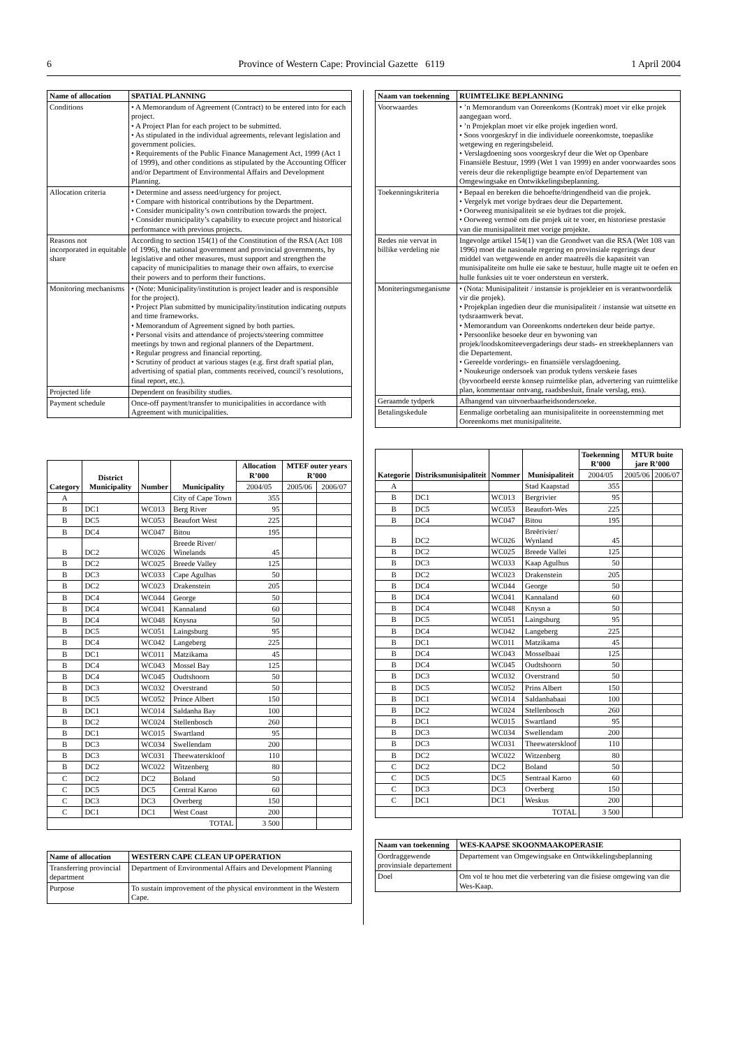6 Province of Western Cape: Provincial Gazette 6119 1 April 2004
| Name of allocation | SPATIAL PLANNING |
| --- | --- |
| Conditions | • A Memorandum of Agreement (Contract) to be entered into for each project. • A Project Plan for each project to be submitted. • As stipulated in the individual agreements, relevant legislation and government policies. • Requirements of the Public Finance Management Act, 1999 (Act 1 of 1999), and other conditions as stipulated by the Accounting Officer and/or Department of Environmental Affairs and Development Planning. |
| Allocation criteria | • Determine and assess need/urgency for project. • Compare with historical contributions by the Department. • Consider municipality’s own contribution towards the project. • Consider municipality’s capability to execute project and historical performance with previous projects. |
| Reasons not incorporated in equitable share | According to section 154(1) of the Constitution of the RSA (Act 108 of 1996), the national government and provincial governments, by legislative and other measures, must support and strengthen the capacity of municipalities to manage their own affairs, to exercise their powers and to perform their functions. |
| Monitoring mechanisms | • (Note: Municipality/institution is project leader and is responsible for the project). • Project Plan submitted by municipality/institution indicating outputs and time frameworks. • Memorandum of Agreement signed by both parties. • Personal visits and attendance of projects/steering committee meetings by town and regional planners of the Department. • Regular progress and financial reporting. • Scrutiny of product at various stages (e.g. first draft spatial plan, advertising of spatial plan, comments received, council’s resolutions, final report, etc.). |
| Projected life | Dependent on feasibility studies. |
| Payment schedule | Once-off payment/transfer to municipalities in accordance with Agreement with municipalities. |
| Category | District Municipality | Number | Municipality | Allocation R’000 | MTEF outer years R’000 | |
| --- | --- | --- | --- | --- | --- | --- |
| | | | | 2004/05 | 2005/06 | 2006/07 |
| A | | | City of Cape Town | 355 | | |
| B | DC1 | WC013 | Berg River | 95 | | |
| B | DC5 | WC053 | Beaufort West | 225 | | |
| B | DC4 | WC047 | Bitou | 195 | | |
| B | DC2 | WC026 | Breede River/ Winelands | 45 | | |
| B | DC2 | WC025 | Breede Valley | 125 | | |
| B | DC3 | WC033 | Cape Agulhas | 50 | | |
| B | DC2 | WC023 | Drakenstein | 205 | | |
| B | DC4 | WC044 | George | 50 | | |
| B | DC4 | WC041 | Kannaland | 60 | | |
| B | DC4 | WC048 | Knysna | 50 | | |
| B | DC5 | WC051 | Laingsburg | 95 | | |
| B | DC4 | WC042 | Langeberg | 225 | | |
| B | DC1 | WC011 | Matzikama | 45 | | |
| B | DC4 | WC043 | Mossel Bay | 125 | | |
| B | DC4 | WC045 | Oudtshoorn | 50 | | |
| B | DC3 | WC032 | Overstrand | 50 | | |
| B | DC5 | WC052 | Prince Albert | 150 | | |
| B | DC1 | WC014 | Saldanha Bay | 100 | | |
| B | DC2 | WC024 | Stellenbosch | 260 | | |
| B | DC1 | WC015 | Swartland | 95 | | |
| B | DC3 | WC034 | Swellendam | 200 | | |
| B | DC3 | WC031 | Theewaterskloof | 110 | | |
| B | DC2 | WC022 | Witzenberg | 80 | | |
| C | DC2 | DC2 | Boland | 50 | | |
| C | DC5 | DC5 | Central Karoo | 60 | | |
| C | DC3 | DC3 | Overberg | 150 | | |
| C | DC1 | DC1 | West Coast | 200 | | |
| TOTAL | | | | 3 500 | | |
| Name of allocation | WESTERN CAPE CLEAN UP OPERATION |
| --- | --- |
| Transferring provincial department | Department of Environmental Affairs and Development Planning |
| Purpose | To sustain improvement of the physical environment in the Western Cape. |
| Naam van toekenning | RUIMTELIKE BEPLANNING |
| --- | --- |
| Voorwaardes | • ’n Memorandum van Ooreenkoms (Kontrak) moet vir elke projek aangegaan word. • ’n Projekplan moet vir elke projek ingedien word. • Soos voorgeskryf in die individuele ooreenkomste, toepaslike wetgewing en regeringsbeleid. • Verslagdoening soos voorgeskryf deur die Wet op Openbare Finansiële Bestuur, 1999 (Wet 1 van 1999) en ander voorwaardes soos vereis deur die rekenpligtige beampte en/of Departement van Omgewingsake en Ontwikkelingsbeplanning. |
| Toekenningskriteria | • Bepaal en bereken die behoefte/dringendheid van die projek. • Vergelyk met vorige bydraes deur die Departement. • Oorweeg munisipaliteit se eie bydraes tot die projek. • Oorweeg vermoë om die projek uit te voer, en historiese prestasie van die munisipaliteit met vorige projekte. |
| Redes nie vervat in billike verdeling nie | Ingevolge artikel 154(1) van die Grondwet van die RSA (Wet 108 van 1996) moet die nasionale regering en provinsiale regerings deur middel van wetgewende en ander maatreëls die kapasiteit van munisipaliteite om hulle eie sake te bestuur, hulle magte uit te oefen en hulle funksies uit te voer ondersteun en versterk. |
| Moniteringsmeganisme | • (Nota: Munisipaliteit / instansie is projekleier en is verantwoordelik vir die projek). • Projekplan ingedien deur die munisipaliteit / instansie wat uitsette en tydsraamwerk bevat. • Memorandum van Ooreenkoms onderteken deur beide partye. • Persoonlike besoeke deur en bywoning van projek/loodskomiteevergaderings deur stads- en streekbeplanners van die Departement. • Gereelde vorderings- en finansiële verslagdoening. • Noukeurige ondersoek van produk tydens verskeie fases (byvoorbeeld eerste konsep ruimtelike plan, advertering van ruimtelike plan, kommentaar ontvang, raadsbesluit, finale verslag, ens). |
| Geraamde tydperk | Afhangend van uitvoerbaarheidsondersoeke. |
| Betalingskedule | Eenmalige oorbetaling aan munisipaliteite in ooreenstemming met Ooreenkoms met munisipaliteite. |
| Kategorie | Distriksmunisipaliteit | Nommer | Munisipaliteit | Toekenning R’000 | MTUR buite jare R’000 | |
| --- | --- | --- | --- | --- | --- | --- |
| | | | | 2004/05 | 2005/06 | 2006/07 |
| A | | | Stad Kaapstad | 355 | | |
| B | DC1 | WC013 | Bergrivier | 95 | | |
| B | DC5 | WC053 | Beaufort-Wes | 225 | | |
| B | DC4 | WC047 | Bitou | 195 | | |
| B | DC2 | WC026 | Breërivier/ Wynland | 45 | | |
| B | DC2 | WC025 | Breede Vallei | 125 | | |
| B | DC3 | WC033 | Kaap Agulhus | 50 | | |
| B | DC2 | WC023 | Drakenstein | 205 | | |
| B | DC4 | WC044 | George | 50 | | |
| B | DC4 | WC041 | Kannaland | 60 | | |
| B | DC4 | WC048 | Knysn a | 50 | | |
| B | DC5 | WC051 | Laingsburg | 95 | | |
| B | DC4 | WC042 | Langeberg | 225 | | |
| B | DC1 | WC011 | Matzikama | 45 | | |
| B | DC4 | WC043 | Mosselbaai | 125 | | |
| B | DC4 | WC045 | Oudtshoorn | 50 | | |
| B | DC3 | WC032 | Overstrand | 50 | | |
| B | DC5 | WC052 | Prins Albert | 150 | | |
| B | DC1 | WC014 | Saldanhabaai | 100 | | |
| B | DC2 | WC024 | Stellenbosch | 260 | | |
| B | DC1 | WC015 | Swartland | 95 | | |
| B | DC3 | WC034 | Swellendam | 200 | | |
| B | DC3 | WC031 | Theewaterskloof | 110 | | |
| B | DC2 | WC022 | Witzenberg | 80 | | |
| C | DC2 | DC2 | Boland | 50 | | |
| C | DC5 | DC5 | Sentraal Karoo | 60 | | |
| C | DC3 | DC3 | Overberg | 150 | | |
| C | DC1 | DC1 | Weskus | 200 | | |
| TOTAL | | | | 3 500 | | |
| Naam van toekenning | WES-KAAPSE SKOONMAAKOPERASIE |
| --- | --- |
| Oordraggewende provinsiale departement | Departement van Omgewingsake en Ontwikkelingsbeplanning |
| Doel | Om vol te hou met die verbetering van die fisiese omgewing van die Wes-Kaap. |